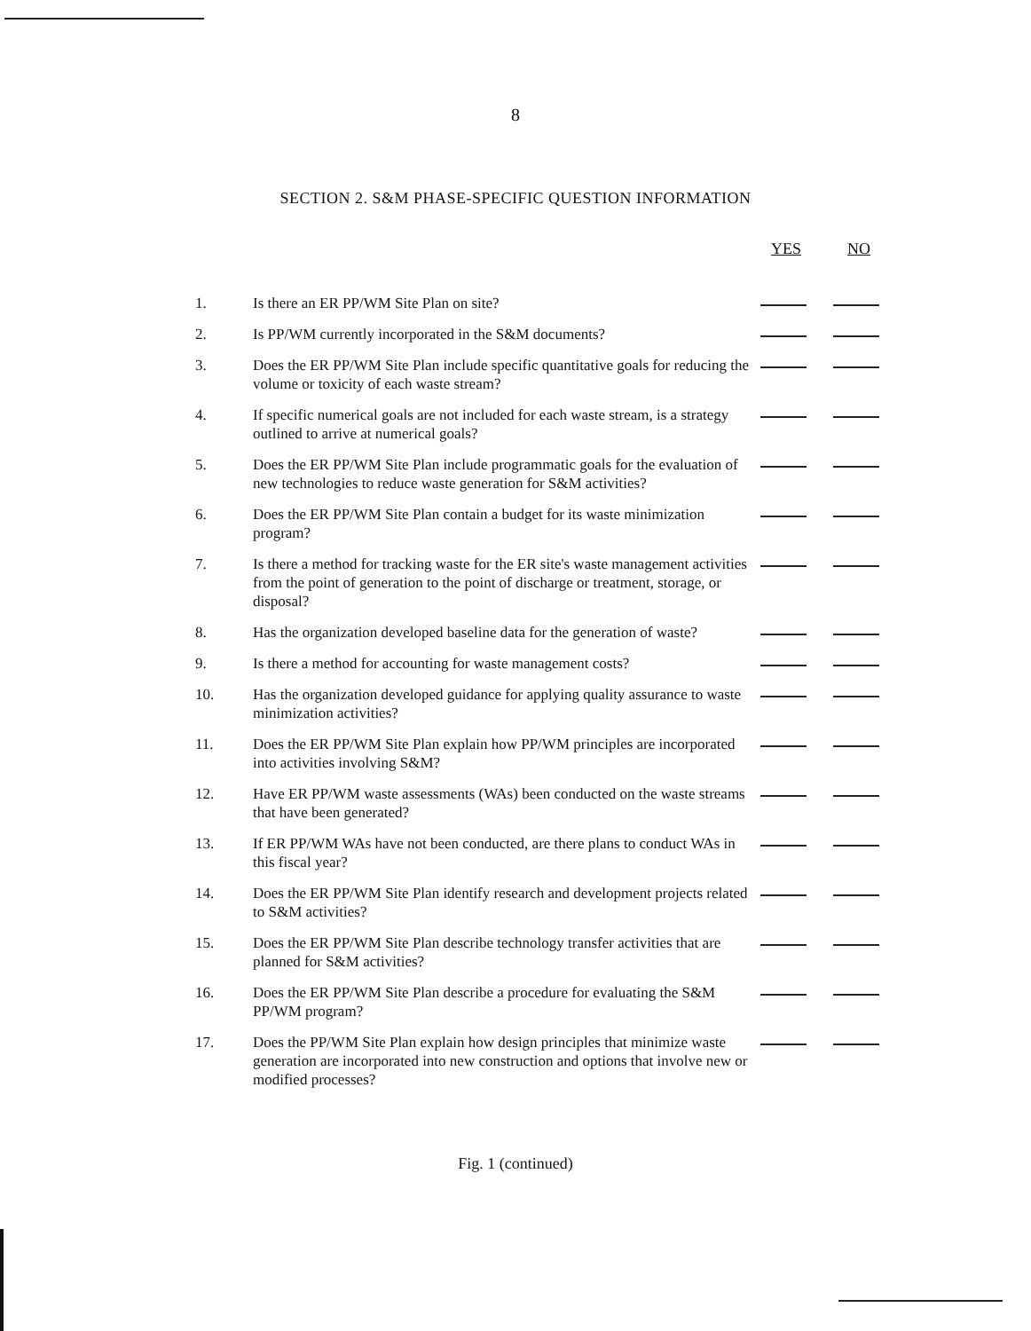8
SECTION 2. S&M PHASE-SPECIFIC QUESTION INFORMATION
| | | YES | NO |
| --- | --- | --- | --- |
| 1. | Is there an ER PP/WM Site Plan on site? | | |
| 2. | Is PP/WM currently incorporated in the S&M documents? | | |
| 3. | Does the ER PP/WM Site Plan include specific quantitative goals for reducing the volume or toxicity of each waste stream? | | |
| 4. | If specific numerical goals are not included for each waste stream, is a strategy outlined to arrive at numerical goals? | | |
| 5. | Does the ER PP/WM Site Plan include programmatic goals for the evaluation of new technologies to reduce waste generation for S&M activities? | | |
| 6. | Does the ER PP/WM Site Plan contain a budget for its waste minimization program? | | |
| 7. | Is there a method for tracking waste for the ER site's waste management activities from the point of generation to the point of discharge or treatment, storage, or disposal? | | |
| 8. | Has the organization developed baseline data for the generation of waste? | | |
| 9. | Is there a method for accounting for waste management costs? | | |
| 10. | Has the organization developed guidance for applying quality assurance to waste minimization activities? | | |
| 11. | Does the ER PP/WM Site Plan explain how PP/WM principles are incorporated into activities involving S&M? | | |
| 12. | Have ER PP/WM waste assessments (WAs) been conducted on the waste streams that have been generated? | | |
| 13. | If ER PP/WM WAs have not been conducted, are there plans to conduct WAs in this fiscal year? | | |
| 14. | Does the ER PP/WM Site Plan identify research and development projects related to S&M activities? | | |
| 15. | Does the ER PP/WM Site Plan describe technology transfer activities that are planned for S&M activities? | | |
| 16. | Does the ER PP/WM Site Plan describe a procedure for evaluating the S&M PP/WM program? | | |
| 17. | Does the PP/WM Site Plan explain how design principles that minimize waste generation are incorporated into new construction and options that involve new or modified processes? | | |
Fig. 1 (continued)